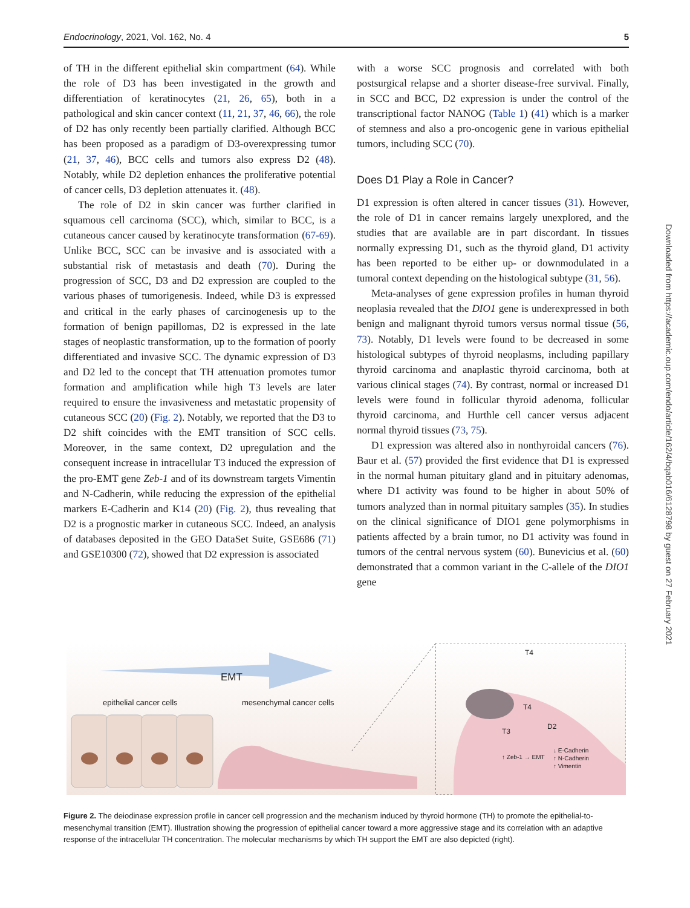Endocrinology, 2021, Vol. 162, No. 4 5
of TH in the different epithelial skin compartment (64). While the role of D3 has been investigated in the growth and differentiation of keratinocytes (21, 26, 65), both in a pathological and skin cancer context (11, 21, 37, 46, 66), the role of D2 has only recently been partially clarified. Although BCC has been proposed as a paradigm of D3-overexpressing tumor (21, 37, 46), BCC cells and tumors also express D2 (48). Notably, while D2 depletion enhances the proliferative potential of cancer cells, D3 depletion attenuates it. (48).
The role of D2 in skin cancer was further clarified in squamous cell carcinoma (SCC), which, similar to BCC, is a cutaneous cancer caused by keratinocyte transformation (67-69). Unlike BCC, SCC can be invasive and is associated with a substantial risk of metastasis and death (70). During the progression of SCC, D3 and D2 expression are coupled to the various phases of tumorigenesis. Indeed, while D3 is expressed and critical in the early phases of carcinogenesis up to the formation of benign papillomas, D2 is expressed in the late stages of neoplastic transformation, up to the formation of poorly differentiated and invasive SCC. The dynamic expression of D3 and D2 led to the concept that TH attenuation promotes tumor formation and amplification while high T3 levels are later required to ensure the invasiveness and metastatic propensity of cutaneous SCC (20) (Fig. 2). Notably, we reported that the D3 to D2 shift coincides with the EMT transition of SCC cells. Moreover, in the same context, D2 upregulation and the consequent increase in intracellular T3 induced the expression of the pro-EMT gene Zeb-1 and of its downstream targets Vimentin and N-Cadherin, while reducing the expression of the epithelial markers E-Cadherin and K14 (20) (Fig. 2), thus revealing that D2 is a prognostic marker in cutaneous SCC. Indeed, an analysis of databases deposited in the GEO DataSet Suite, GSE686 (71) and GSE10300 (72), showed that D2 expression is associated
with a worse SCC prognosis and correlated with both postsurgical relapse and a shorter disease-free survival. Finally, in SCC and BCC, D2 expression is under the control of the transcriptional factor NANOG (Table 1) (41) which is a marker of stemness and also a pro-oncogenic gene in various epithelial tumors, including SCC (70).
Does D1 Play a Role in Cancer?
D1 expression is often altered in cancer tissues (31). However, the role of D1 in cancer remains largely unexplored, and the studies that are available are in part discordant. In tissues normally expressing D1, such as the thyroid gland, D1 activity has been reported to be either up- or downmodulated in a tumoral context depending on the histological subtype (31, 56).
Meta-analyses of gene expression profiles in human thyroid neoplasia revealed that the DIO1 gene is underexpressed in both benign and malignant thyroid tumors versus normal tissue (56, 73). Notably, D1 levels were found to be decreased in some histological subtypes of thyroid neoplasms, including papillary thyroid carcinoma and anaplastic thyroid carcinoma, both at various clinical stages (74). By contrast, normal or increased D1 levels were found in follicular thyroid adenoma, follicular thyroid carcinoma, and Hurthle cell cancer versus adjacent normal thyroid tissues (73, 75).
D1 expression was altered also in nonthyroidal cancers (76). Baur et al. (57) provided the first evidence that D1 is expressed in the normal human pituitary gland and in pituitary adenomas, where D1 activity was found to be higher in about 50% of tumors analyzed than in normal pituitary samples (35). In studies on the clinical significance of DIO1 gene polymorphisms in patients affected by a brain tumor, no D1 activity was found in tumors of the central nervous system (60). Bunevicius et al. (60) demonstrated that a common variant in the C-allele of the DIO1 gene
EMT
epithelial cancer cells mesenchymal cancer cells
T4
T4
T3
D2
↑ Zeb-1 → EMT
↓ E-Cadherin
↑ N-Cadherin
↑ Vimentin
Figure 2. The deiodinase expression profile in cancer cell progression and the mechanism induced by thyroid hormone (TH) to promote the epithelial-to-mesenchymal transition (EMT). Illustration showing the progression of epithelial cancer toward a more aggressive stage and its correlation with an adaptive response of the intracellular TH concentration. The molecular mechanisms by which TH support the EMT are also depicted (right).
Downloaded from https://academic.oup.com/endo/article/162/4/bqab016/6128798 by guest on 27 February 2021